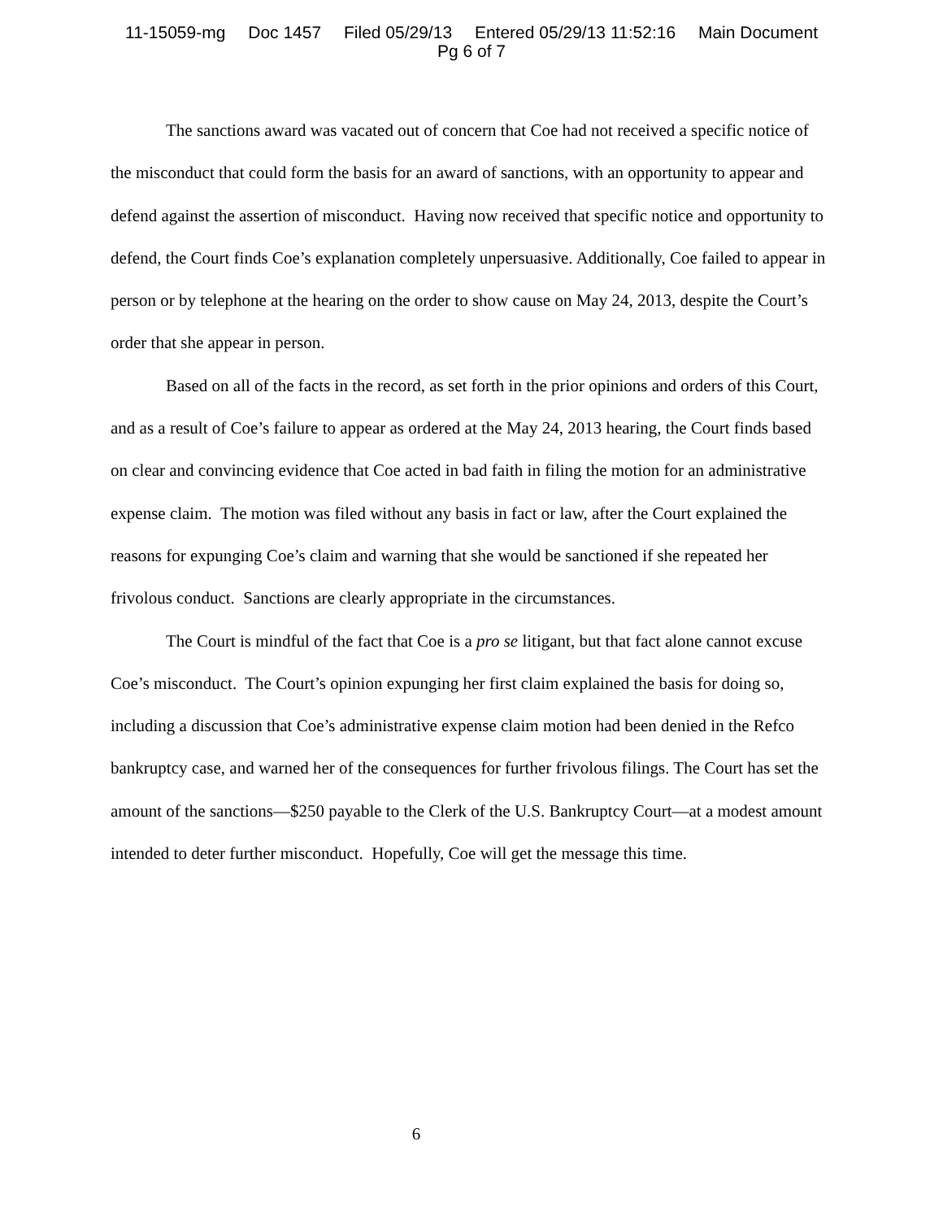11-15059-mg Doc 1457 Filed 05/29/13 Entered 05/29/13 11:52:16 Main Document
Pg 6 of 7
The sanctions award was vacated out of concern that Coe had not received a specific notice of the misconduct that could form the basis for an award of sanctions, with an opportunity to appear and defend against the assertion of misconduct. Having now received that specific notice and opportunity to defend, the Court finds Coe’s explanation completely unpersuasive. Additionally, Coe failed to appear in person or by telephone at the hearing on the order to show cause on May 24, 2013, despite the Court’s order that she appear in person.
Based on all of the facts in the record, as set forth in the prior opinions and orders of this Court, and as a result of Coe’s failure to appear as ordered at the May 24, 2013 hearing, the Court finds based on clear and convincing evidence that Coe acted in bad faith in filing the motion for an administrative expense claim. The motion was filed without any basis in fact or law, after the Court explained the reasons for expunging Coe’s claim and warning that she would be sanctioned if she repeated her frivolous conduct. Sanctions are clearly appropriate in the circumstances.
The Court is mindful of the fact that Coe is a pro se litigant, but that fact alone cannot excuse Coe’s misconduct. The Court’s opinion expunging her first claim explained the basis for doing so, including a discussion that Coe’s administrative expense claim motion had been denied in the Refco bankruptcy case, and warned her of the consequences for further frivolous filings. The Court has set the amount of the sanctions—$250 payable to the Clerk of the U.S. Bankruptcy Court—at a modest amount intended to deter further misconduct. Hopefully, Coe will get the message this time.
6